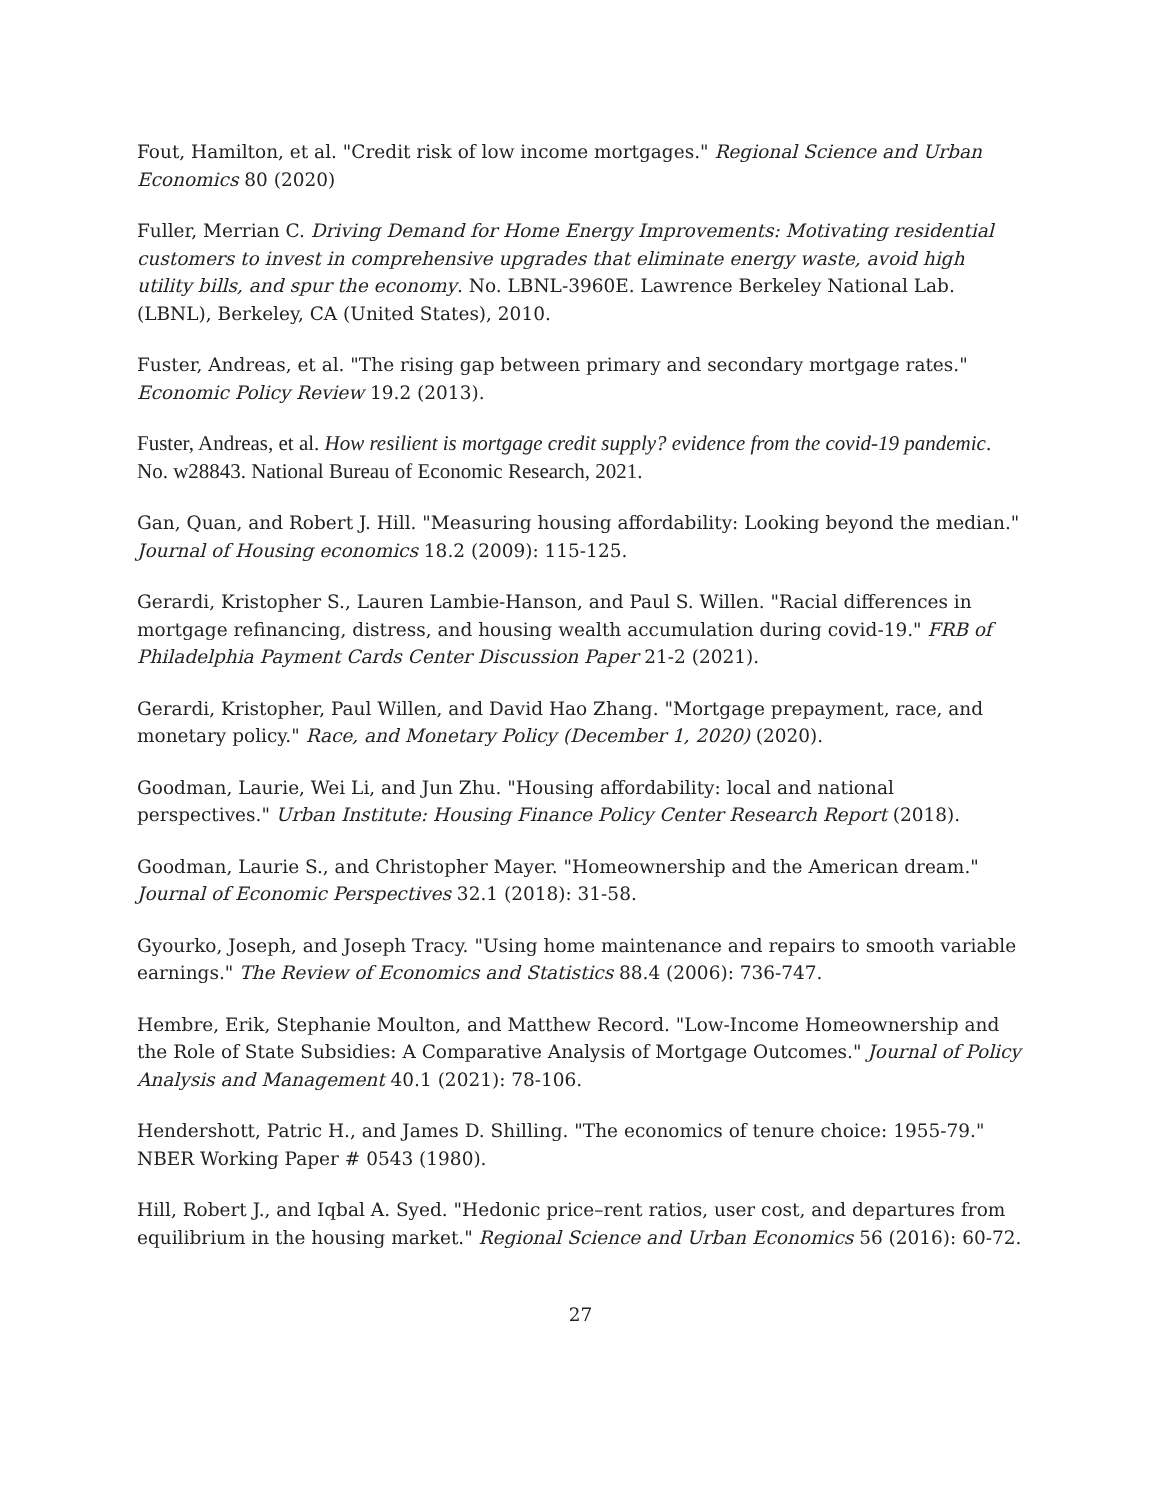Fout, Hamilton, et al. "Credit risk of low income mortgages." Regional Science and Urban Economics 80 (2020)
Fuller, Merrian C. Driving Demand for Home Energy Improvements: Motivating residential customers to invest in comprehensive upgrades that eliminate energy waste, avoid high utility bills, and spur the economy. No. LBNL-3960E. Lawrence Berkeley National Lab.(LBNL), Berkeley, CA (United States), 2010.
Fuster, Andreas, et al. "The rising gap between primary and secondary mortgage rates." Economic Policy Review 19.2 (2013).
Fuster, Andreas, et al. How resilient is mortgage credit supply? evidence from the covid-19 pandemic. No. w28843. National Bureau of Economic Research, 2021.
Gan, Quan, and Robert J. Hill. "Measuring housing affordability: Looking beyond the median." Journal of Housing economics 18.2 (2009): 115-125.
Gerardi, Kristopher S., Lauren Lambie-Hanson, and Paul S. Willen. "Racial differences in mortgage refinancing, distress, and housing wealth accumulation during covid-19." FRB of Philadelphia Payment Cards Center Discussion Paper 21-2 (2021).
Gerardi, Kristopher, Paul Willen, and David Hao Zhang. "Mortgage prepayment, race, and monetary policy." Race, and Monetary Policy (December 1, 2020) (2020).
Goodman, Laurie, Wei Li, and Jun Zhu. "Housing affordability: local and national perspectives." Urban Institute: Housing Finance Policy Center Research Report (2018).
Goodman, Laurie S., and Christopher Mayer. "Homeownership and the American dream." Journal of Economic Perspectives 32.1 (2018): 31-58.
Gyourko, Joseph, and Joseph Tracy. "Using home maintenance and repairs to smooth variable earnings." The Review of Economics and Statistics 88.4 (2006): 736-747.
Hembre, Erik, Stephanie Moulton, and Matthew Record. "Low-Income Homeownership and the Role of State Subsidies: A Comparative Analysis of Mortgage Outcomes." Journal of Policy Analysis and Management 40.1 (2021): 78-106.
Hendershott, Patric H., and James D. Shilling. "The economics of tenure choice: 1955-79." NBER Working Paper # 0543 (1980).
Hill, Robert J., and Iqbal A. Syed. "Hedonic price–rent ratios, user cost, and departures from equilibrium in the housing market." Regional Science and Urban Economics 56 (2016): 60-72.
27